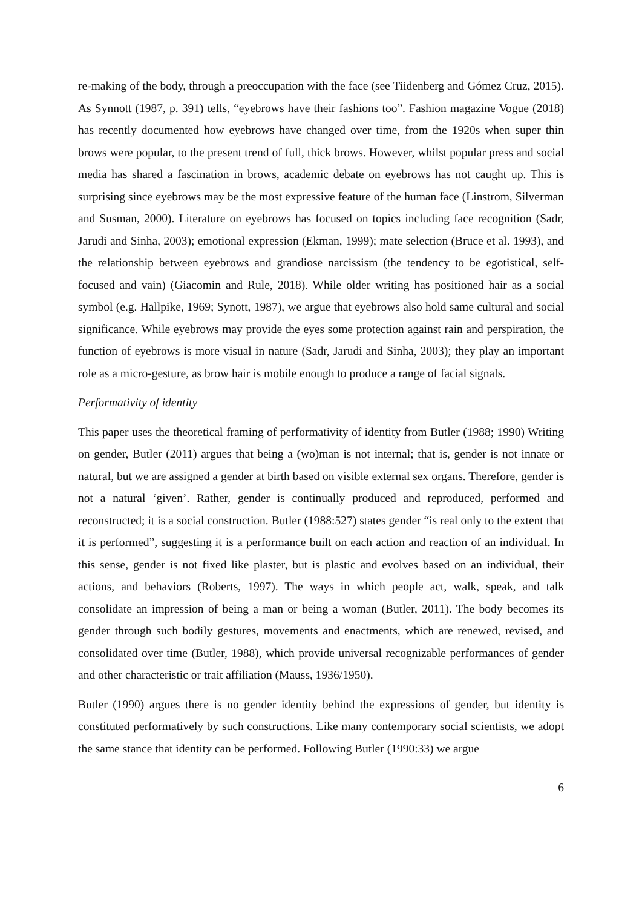re-making of the body, through a preoccupation with the face (see Tiidenberg and Gómez Cruz, 2015). As Synnott (1987, p. 391) tells, “eyebrows have their fashions too”. Fashion magazine Vogue (2018) has recently documented how eyebrows have changed over time, from the 1920s when super thin brows were popular, to the present trend of full, thick brows. However, whilst popular press and social media has shared a fascination in brows, academic debate on eyebrows has not caught up. This is surprising since eyebrows may be the most expressive feature of the human face (Linstrom, Silverman and Susman, 2000). Literature on eyebrows has focused on topics including face recognition (Sadr, Jarudi and Sinha, 2003); emotional expression (Ekman, 1999); mate selection (Bruce et al. 1993), and the relationship between eyebrows and grandiose narcissism (the tendency to be egotistical, self-focused and vain) (Giacomin and Rule, 2018). While older writing has positioned hair as a social symbol (e.g. Hallpike, 1969; Synott, 1987), we argue that eyebrows also hold same cultural and social significance. While eyebrows may provide the eyes some protection against rain and perspiration, the function of eyebrows is more visual in nature (Sadr, Jarudi and Sinha, 2003); they play an important role as a micro-gesture, as brow hair is mobile enough to produce a range of facial signals.
Performativity of identity
This paper uses the theoretical framing of performativity of identity from Butler (1988; 1990) Writing on gender, Butler (2011) argues that being a (wo)man is not internal; that is, gender is not innate or natural, but we are assigned a gender at birth based on visible external sex organs. Therefore, gender is not a natural ‘given’. Rather, gender is continually produced and reproduced, performed and reconstructed; it is a social construction. Butler (1988:527) states gender “is real only to the extent that it is performed”, suggesting it is a performance built on each action and reaction of an individual. In this sense, gender is not fixed like plaster, but is plastic and evolves based on an individual, their actions, and behaviors (Roberts, 1997). The ways in which people act, walk, speak, and talk consolidate an impression of being a man or being a woman (Butler, 2011). The body becomes its gender through such bodily gestures, movements and enactments, which are renewed, revised, and consolidated over time (Butler, 1988), which provide universal recognizable performances of gender and other characteristic or trait affiliation (Mauss, 1936/1950).
Butler (1990) argues there is no gender identity behind the expressions of gender, but identity is constituted performatively by such constructions. Like many contemporary social scientists, we adopt the same stance that identity can be performed. Following Butler (1990:33) we argue
6